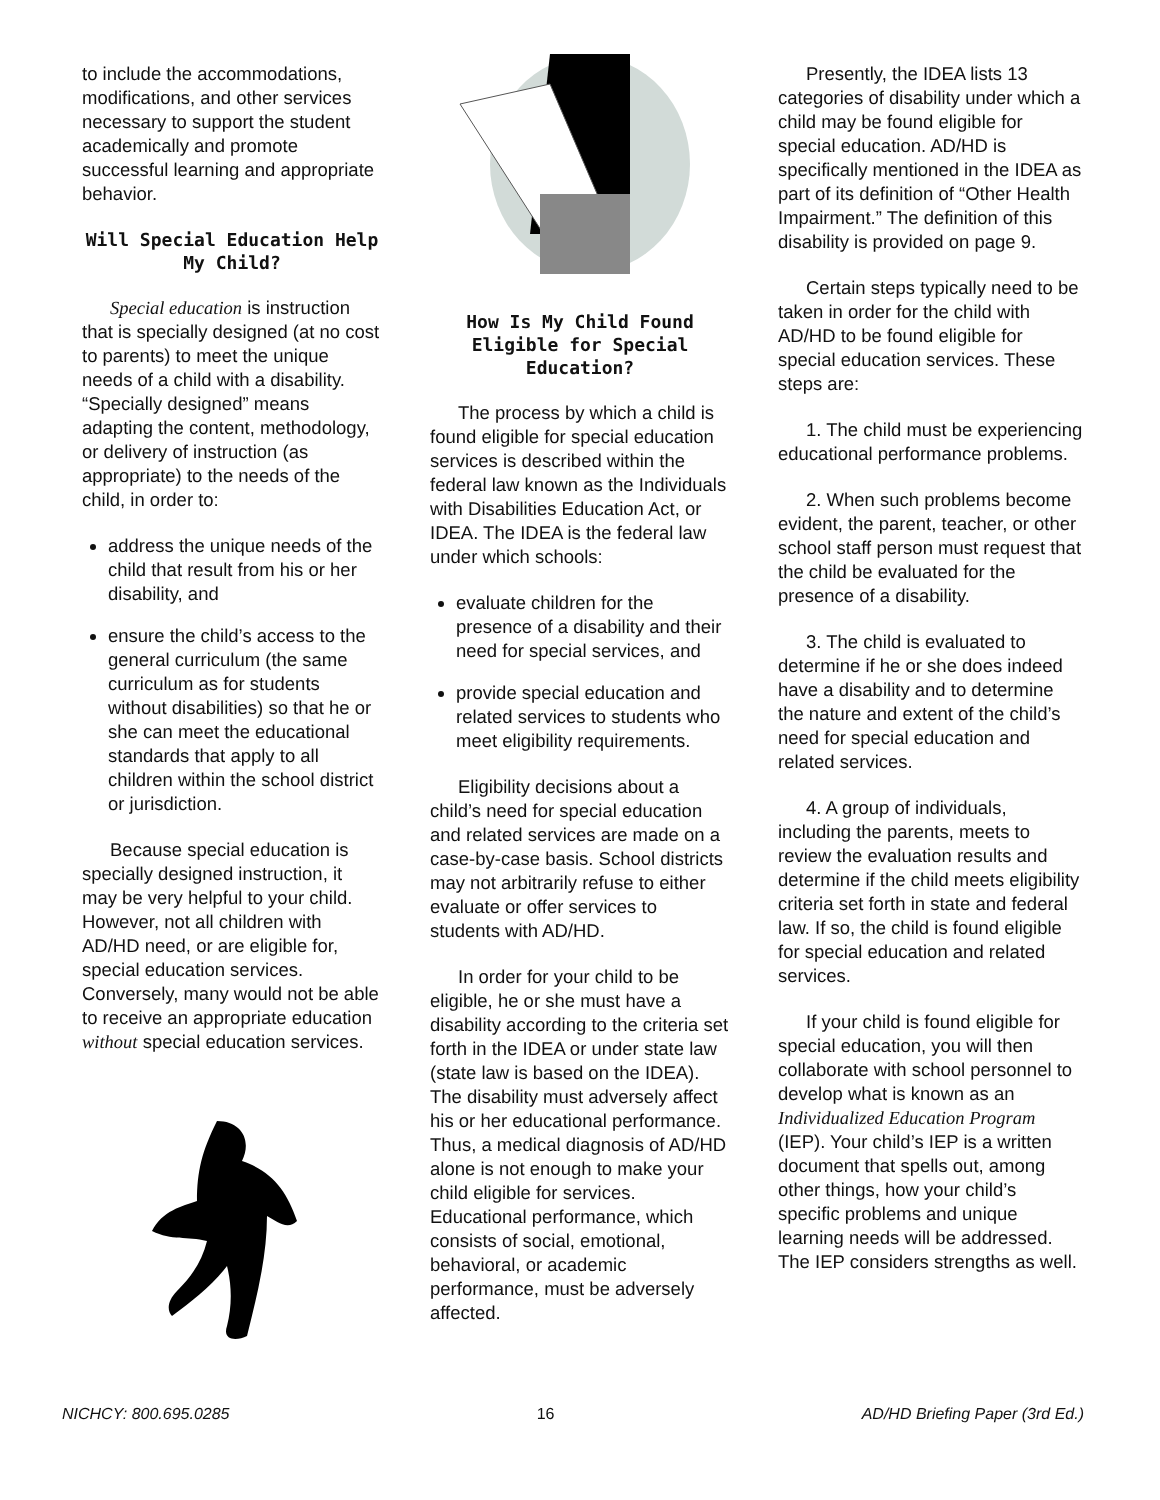to include the accommodations, modifications, and other services necessary to support the student academically and promote successful learning and appropriate behavior.
Will Special Education Help My Child?
Special education is instruction that is specially designed (at no cost to parents) to meet the unique needs of a child with a disability. “Specially designed” means adapting the content, methodology, or delivery of instruction (as appropriate) to the needs of the child, in order to:
address the unique needs of the child that result from his or her disability, and
ensure the child’s access to the general curriculum (the same curriculum as for students without disabilities) so that he or she can meet the educational standards that apply to all children within the school district or jurisdiction.
Because special education is specially designed instruction, it may be very helpful to your child. However, not all children with AD/HD need, or are eligible for, special education services. Conversely, many would not be able to receive an appropriate education without special education services.
How Is My Child Found Eligible for Special Education?
The process by which a child is found eligible for special education services is described within the federal law known as the Individuals with Disabilities Education Act, or IDEA. The IDEA is the federal law under which schools:
evaluate children for the presence of a disability and their need for special services, and
provide special education and related services to students who meet eligibility requirements.
Eligibility decisions about a child’s need for special education and related services are made on a case-by-case basis. School districts may not arbitrarily refuse to either evaluate or offer services to students with AD/HD.
In order for your child to be eligible, he or she must have a disability according to the criteria set forth in the IDEA or under state law (state law is based on the IDEA). The disability must adversely affect his or her educational performance. Thus, a medical diagnosis of AD/HD alone is not enough to make your child eligible for services. Educational performance, which consists of social, emotional, behavioral, or academic performance, must be adversely affected.
Presently, the IDEA lists 13 categories of disability under which a child may be found eligible for special education. AD/HD is specifically mentioned in the IDEA as part of its definition of “Other Health Impairment.” The definition of this disability is provided on page 9.
Certain steps typically need to be taken in order for the child with AD/HD to be found eligible for special education services. These steps are:
1. The child must be experiencing educational performance problems.
2. When such problems become evident, the parent, teacher, or other school staff person must request that the child be evaluated for the presence of a disability.
3. The child is evaluated to determine if he or she does indeed have a disability and to determine the nature and extent of the child’s need for special education and related services.
4. A group of individuals, including the parents, meets to review the evaluation results and determine if the child meets eligibility criteria set forth in state and federal law. If so, the child is found eligible for special education and related services.
If your child is found eligible for special education, you will then collaborate with school personnel to develop what is known as an Individualized Education Program (IEP). Your child’s IEP is a written document that spells out, among other things, how your child’s specific problems and unique learning needs will be addressed. The IEP considers strengths as well.
NICHCY: 800.695.0285 16 AD/HD Briefing Paper (3rd Ed.)